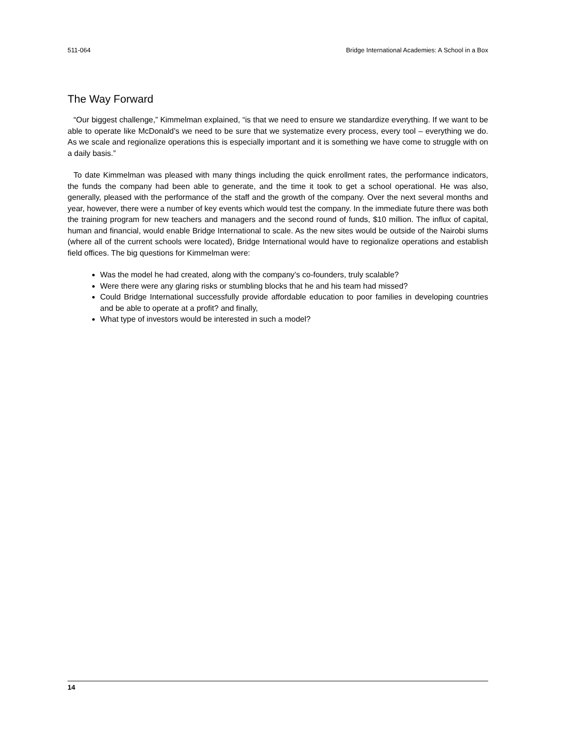511-064 Bridge International Academies: A School in a Box
The Way Forward
“Our biggest challenge,” Kimmelman explained, “is that we need to ensure we standardize everything. If we want to be able to operate like McDonald’s we need to be sure that we systematize every process, every tool – everything we do. As we scale and regionalize operations this is especially important and it is something we have come to struggle with on a daily basis.”
To date Kimmelman was pleased with many things including the quick enrollment rates, the performance indicators, the funds the company had been able to generate, and the time it took to get a school operational. He was also, generally, pleased with the performance of the staff and the growth of the company. Over the next several months and year, however, there were a number of key events which would test the company. In the immediate future there was both the training program for new teachers and managers and the second round of funds, $10 million. The influx of capital, human and financial, would enable Bridge International to scale. As the new sites would be outside of the Nairobi slums (where all of the current schools were located), Bridge International would have to regionalize operations and establish field offices. The big questions for Kimmelman were:
Was the model he had created, along with the company’s co-founders, truly scalable?
Were there were any glaring risks or stumbling blocks that he and his team had missed?
Could Bridge International successfully provide affordable education to poor families in developing countries and be able to operate at a profit? and finally,
What type of investors would be interested in such a model?
14